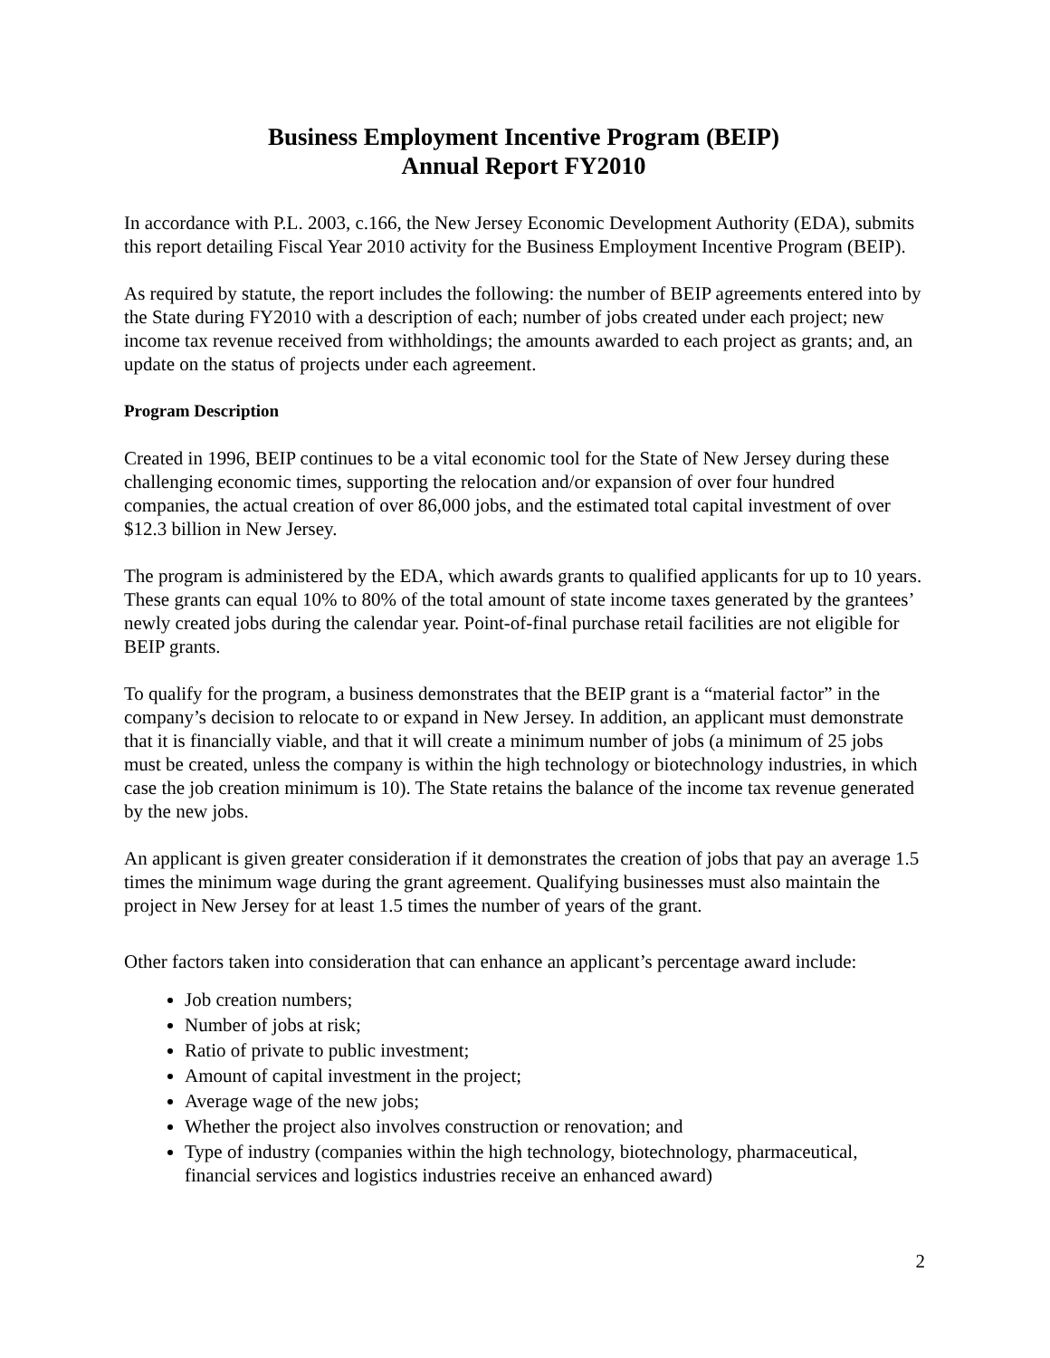Business Employment Incentive Program (BEIP)
Annual Report FY2010
In accordance with P.L. 2003, c.166, the New Jersey Economic Development Authority (EDA), submits this report detailing Fiscal Year 2010 activity for the Business Employment Incentive Program (BEIP).
As required by statute, the report includes the following: the number of BEIP agreements entered into by the State during FY2010 with a description of each; number of jobs created under each project; new income tax revenue received from withholdings; the amounts awarded to each project as grants; and, an update on the status of projects under each agreement.
Program Description
Created in 1996, BEIP continues to be a vital economic tool for the State of New Jersey during these challenging economic times, supporting the relocation and/or expansion of over four hundred companies, the actual creation of over 86,000 jobs, and the estimated total capital investment of over $12.3 billion in New Jersey.
The program is administered by the EDA, which awards grants to qualified applicants for up to 10 years. These grants can equal 10% to 80% of the total amount of state income taxes generated by the grantees’ newly created jobs during the calendar year. Point-of-final purchase retail facilities are not eligible for BEIP grants.
To qualify for the program, a business demonstrates that the BEIP grant is a “material factor” in the company’s decision to relocate to or expand in New Jersey. In addition, an applicant must demonstrate that it is financially viable, and that it will create a minimum number of jobs (a minimum of 25 jobs must be created, unless the company is within the high technology or biotechnology industries, in which case the job creation minimum is 10). The State retains the balance of the income tax revenue generated by the new jobs.
An applicant is given greater consideration if it demonstrates the creation of jobs that pay an average 1.5 times the minimum wage during the grant agreement. Qualifying businesses must also maintain the project in New Jersey for at least 1.5 times the number of years of the grant.
Other factors taken into consideration that can enhance an applicant’s percentage award include:
Job creation numbers;
Number of jobs at risk;
Ratio of private to public investment;
Amount of capital investment in the project;
Average wage of the new jobs;
Whether the project also involves construction or renovation; and
Type of industry (companies within the high technology, biotechnology, pharmaceutical, financial services and logistics industries receive an enhanced award)
2